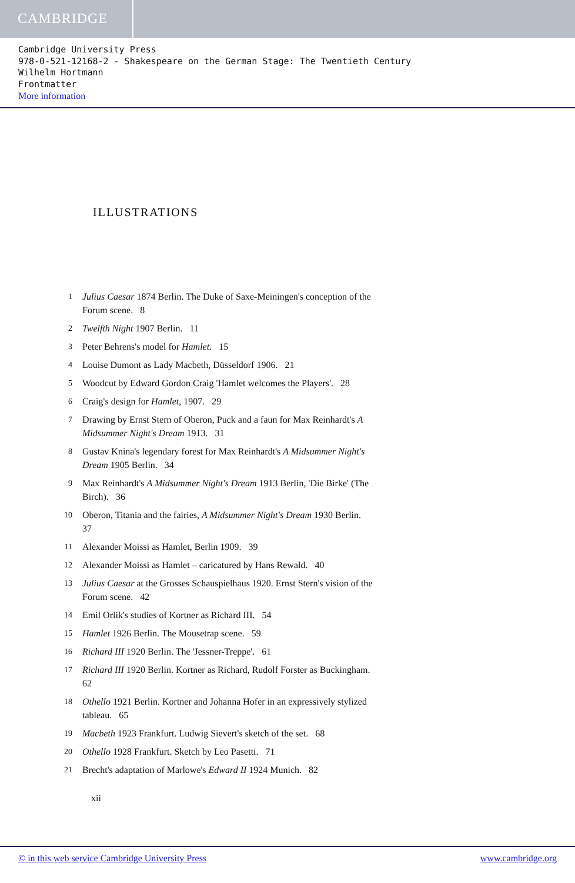CAMBRIDGE
Cambridge University Press
978-0-521-12168-2 - Shakespeare on the German Stage: The Twentieth Century
Wilhelm Hortmann
Frontmatter
More information
ILLUSTRATIONS
1 Julius Caesar 1874 Berlin. The Duke of Saxe-Meiningen's conception of the Forum scene. 8
2 Twelfth Night 1907 Berlin. 11
3 Peter Behrens's model for Hamlet. 15
4 Louise Dumont as Lady Macbeth, Düsseldorf 1906. 21
5 Woodcut by Edward Gordon Craig 'Hamlet welcomes the Players'. 28
6 Craig's design for Hamlet, 1907. 29
7 Drawing by Ernst Stern of Oberon, Puck and a faun for Max Reinhardt's A Midsummer Night's Dream 1913. 31
8 Gustav Knina's legendary forest for Max Reinhardt's A Midsummer Night's Dream 1905 Berlin. 34
9 Max Reinhardt's A Midsummer Night's Dream 1913 Berlin, 'Die Birke' (The Birch). 36
10 Oberon, Titania and the fairies, A Midsummer Night's Dream 1930 Berlin. 37
11 Alexander Moissi as Hamlet, Berlin 1909. 39
12 Alexander Moissi as Hamlet – caricatured by Hans Rewald. 40
13 Julius Caesar at the Grosses Schauspielhaus 1920. Ernst Stern's vision of the Forum scene. 42
14 Emil Orlik's studies of Kortner as Richard III. 54
15 Hamlet 1926 Berlin. The Mousetrap scene. 59
16 Richard III 1920 Berlin. The 'Jessner-Treppe'. 61
17 Richard III 1920 Berlin. Kortner as Richard, Rudolf Forster as Buckingham. 62
18 Othello 1921 Berlin. Kortner and Johanna Hofer in an expressively stylized tableau. 65
19 Macbeth 1923 Frankfurt. Ludwig Sievert's sketch of the set. 68
20 Othello 1928 Frankfurt. Sketch by Leo Pasetti. 71
21 Brecht's adaptation of Marlowe's Edward II 1924 Munich. 82
xii
© in this web service Cambridge University Press www.cambridge.org